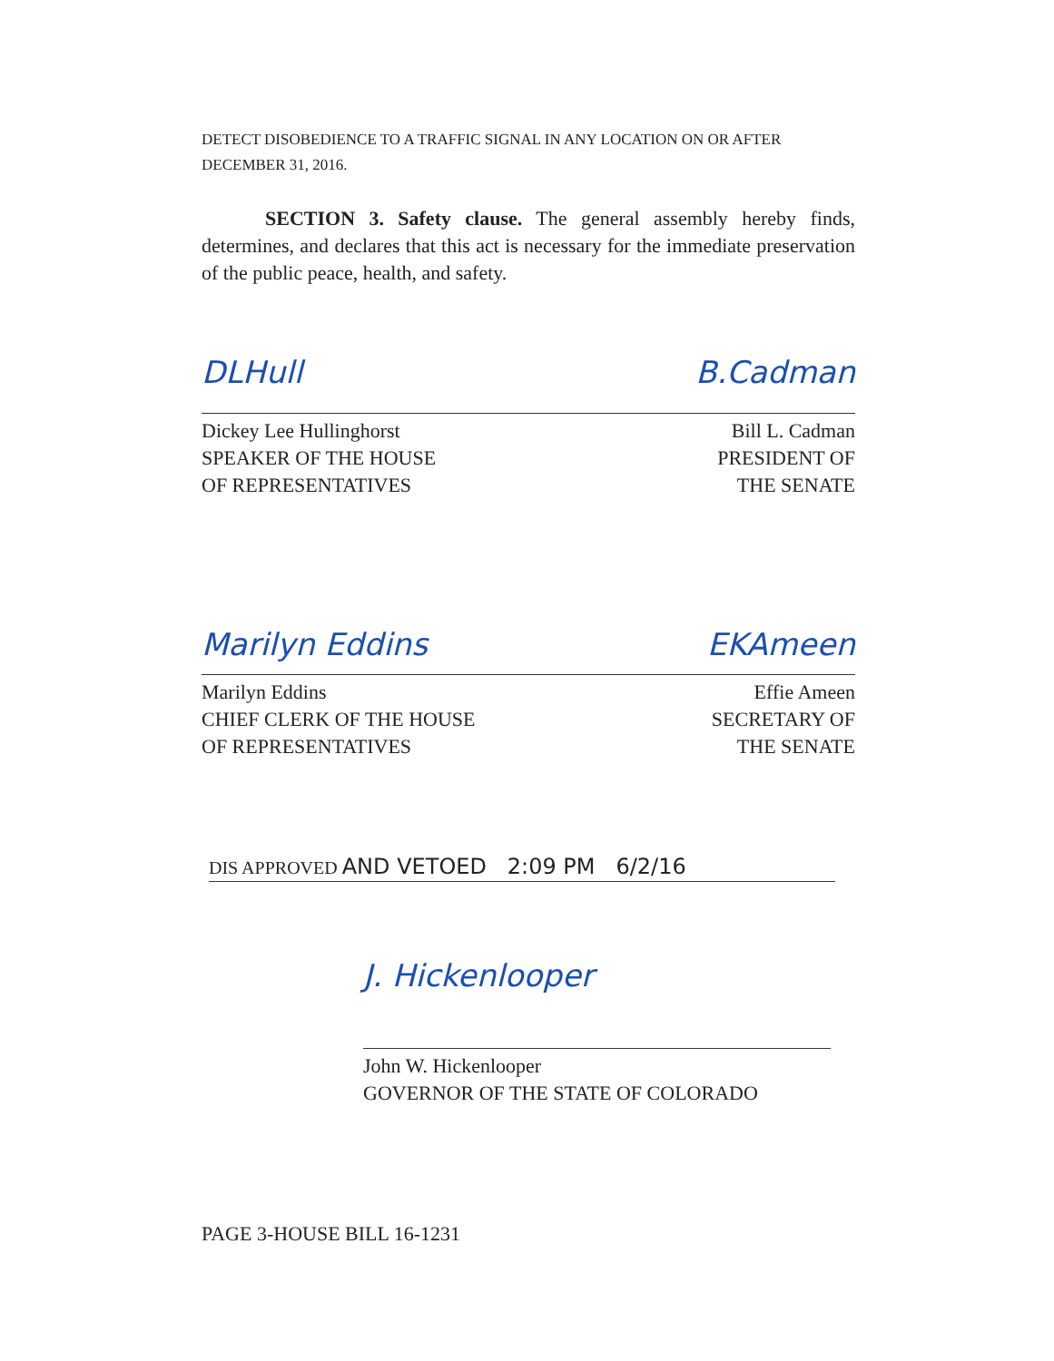DETECT DISOBEDIENCE TO A TRAFFIC SIGNAL IN ANY LOCATION ON OR AFTER
DECEMBER 31, 2016.
SECTION 3. Safety clause. The general assembly hereby finds, determines, and declares that this act is necessary for the immediate preservation of the public peace, health, and safety.
DLHull B.Cadman
Dickey Lee Hullinghorst
SPEAKER OF THE HOUSE
OF REPRESENTATIVES
Bill L. Cadman
PRESIDENT OF
THE SENATE
Marilyn Eddins EKAmeen
Marilyn Eddins
CHIEF CLERK OF THE HOUSE
OF REPRESENTATIVES
Effie Ameen
SECRETARY OF
THE SENATE
DIS APPROVED AND VETOED 2:09 PM 6/2/16
J. Hickenlooper
John W. Hickenlooper
GOVERNOR OF THE STATE OF COLORADO
PAGE 3-HOUSE BILL 16-1231